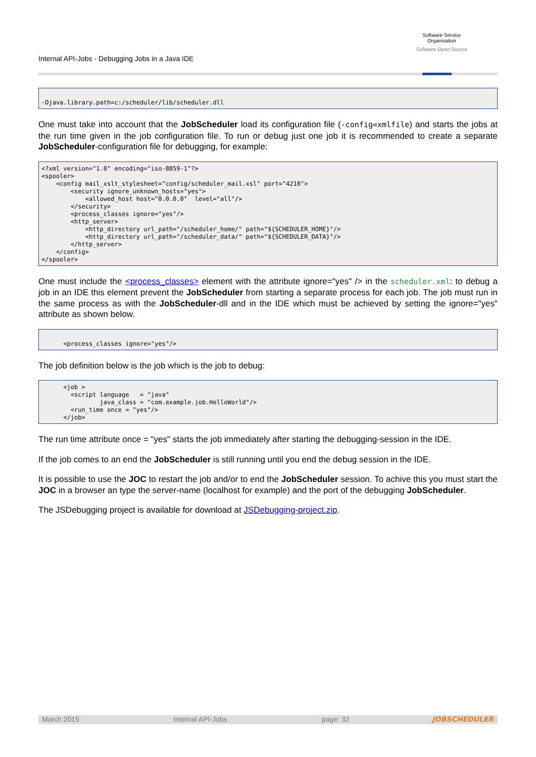Internal API-Jobs - Debugging Jobs in a Java IDE
Software Service
Organisation
Software Open Source
-Djava.library.path=c:/scheduler/lib/scheduler.dll
One must take into account that the JobScheduler load its configuration file (-config=xmlfile) and starts the jobs at the run time given in the job configuration file. To run or debug just one job it is recommended to create a separate JobScheduler-configuration file for debugging, for example:
<?xml version="1.0" encoding="iso-8859-1"?>
<spooler>
    <config mail_xslt_stylesheet="config/scheduler_mail.xsl" port="4210">
        <security ignore_unknown_hosts="yes">
            <allowed_host host="0.0.0.0"  level="all"/>
        </security>
        <process_classes ignore="yes"/>
        <http_server>
            <http_directory url_path="/scheduler_home/" path="${SCHEDULER_HOME}"/>
            <http_directory url_path="/scheduler_data/" path="${SCHEDULER_DATA}"/>
        </http_server>
    </config>
</spooler>
One must include the <process_classes> element with the attribute ignore="yes" /> in the scheduler.xml: to debug a job in an IDE this element prevent the JobScheduler from starting a separate process for each job. The job must run in the same process as with the JobScheduler-dll and in the IDE which must be achieved by setting the ignore="yes" attribute as shown below.
      <process_classes ignore="yes"/>
The job definition below is the job which is the job to debug:
      <job >
        <script language   = "java"
                java_class = "com.example.job.HelloWorld"/>
        <run_time once = "yes"/>
      </job>
The run time attribute once = "yes" starts the job immediately after starting the debugging-session in the IDE.
If the job comes to an end the JobScheduler is still running until you end the debug session in the IDE.
It is possible to use the JOC to restart the job and/or to end the JobScheduler session. To achive this you must start the JOC in a browser an type the server-name (localhost for example) and the port of the debugging JobScheduler.
The JSDebugging project is available for download at JSDebugging-project.zip.
March 2015 Internal API-Jobs page: 32
JOBSCHEDULER